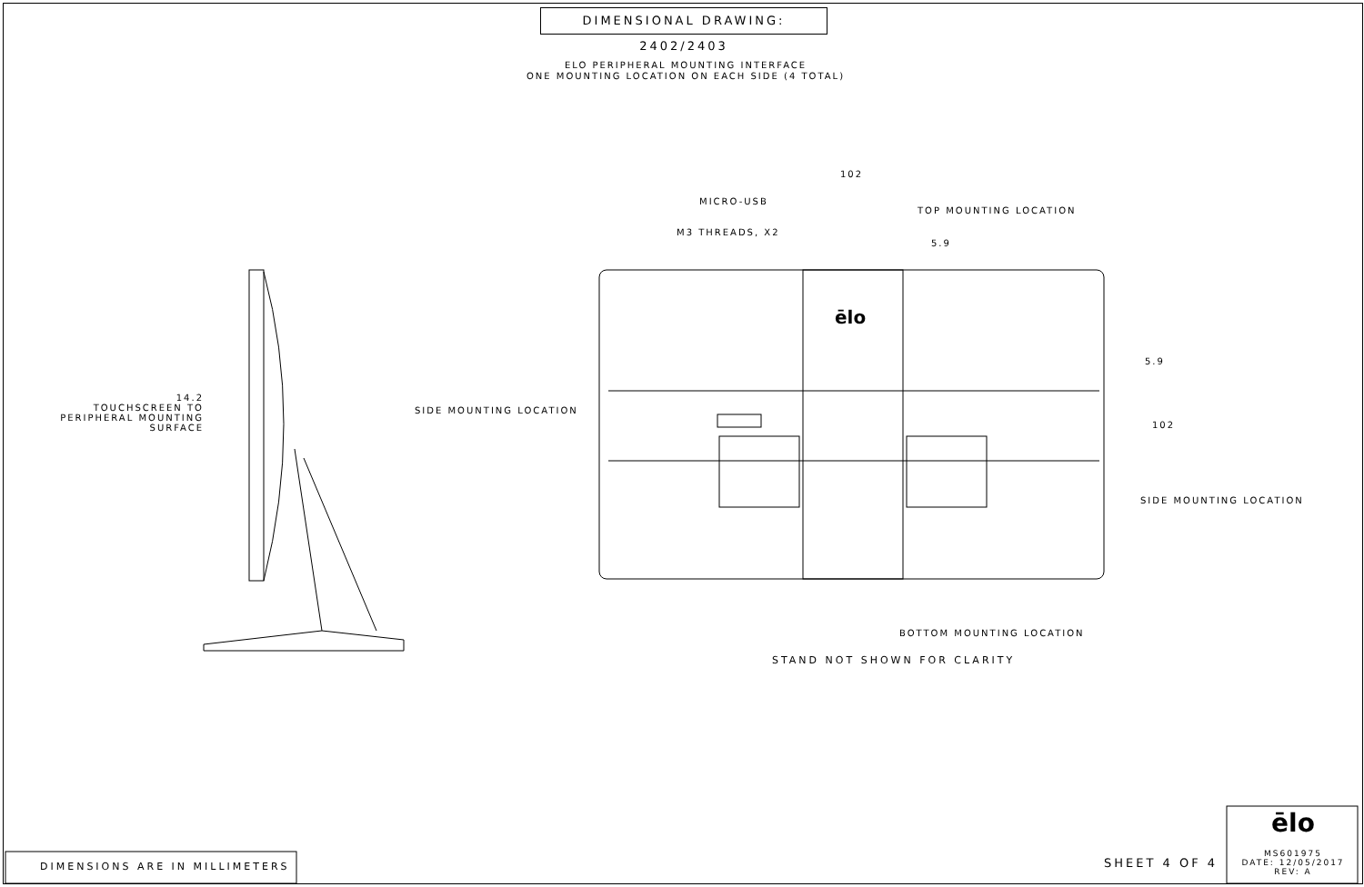DIMENSIONAL DRAWING: 2402/2403
ELO PERIPHERAL MOUNTING INTERFACE
ONE MOUNTING LOCATION ON EACH SIDE (4 TOTAL)
102
MICRO-USB
TOP MOUNTING LOCATION
M3 THREADS, X2
5.9
ēlo
5.9
14.2
TOUCHSCREEN TO
PERIPHERAL MOUNTING SURFACE
SIDE MOUNTING LOCATION
102
SIDE MOUNTING LOCATION
BOTTOM MOUNTING LOCATION
STAND NOT SHOWN FOR CLARITY
DIMENSIONS ARE IN MILLIMETERS SHEET 4 OF 4
ēlo
MS601975
DATE: 12/05/2017
REV: A